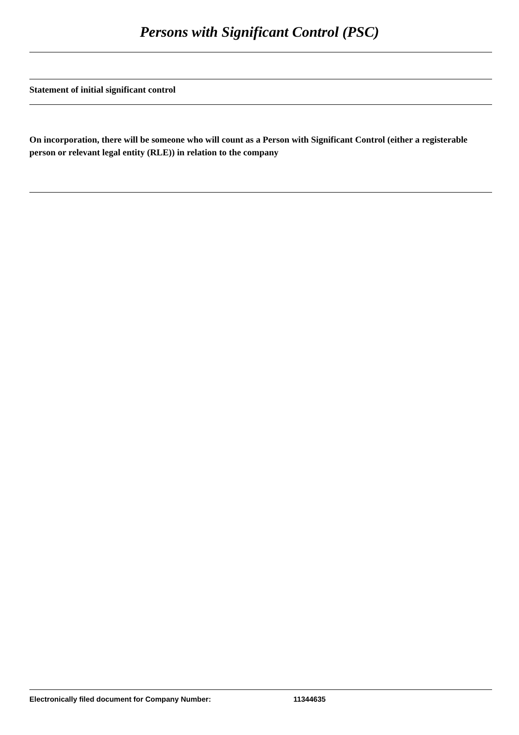Persons with Significant Control (PSC)
Statement of initial significant control
On incorporation, there will be someone who will count as a Person with Significant Control (either a registerable person or relevant legal entity (RLE)) in relation to the company
Electronically filed document for Company Number: 11344635